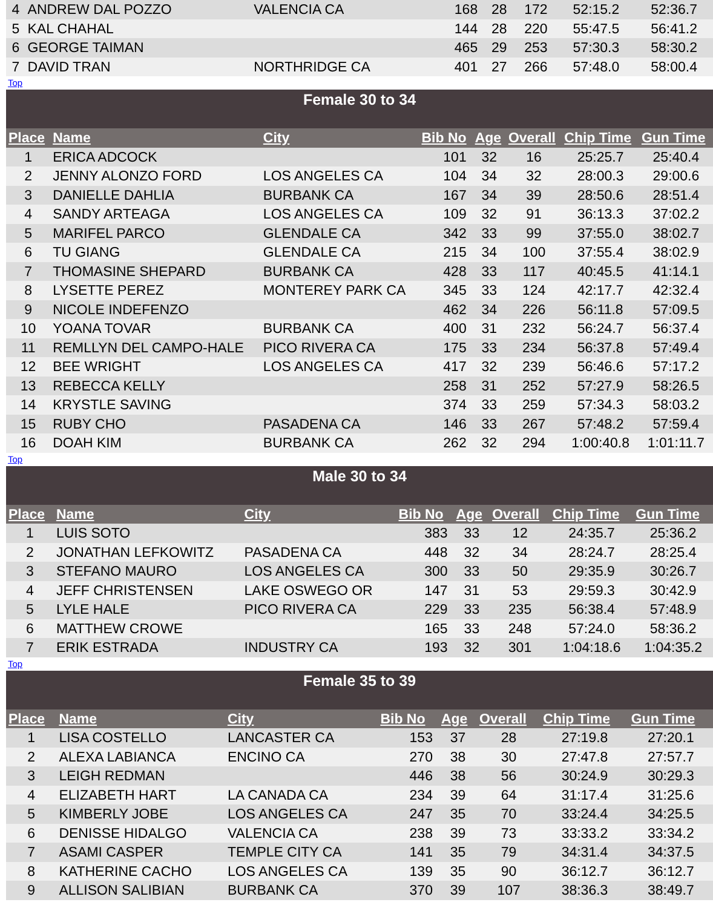| 4 | ANDREW DAL POZZO | VALENCIA CA | 168 | 28 | 172 | 52:15.2 | 52:36.7 |
| 5 | KAL CHAHAL | | 144 | 28 | 220 | 55:47.5 | 56:41.2 |
| 6 | GEORGE TAIMAN | | 465 | 29 | 253 | 57:30.3 | 58:30.2 |
| 7 | DAVID TRAN | NORTHRIDGE CA | 401 | 27 | 266 | 57:48.0 | 58:00.4 |
Top
| Female 30 to 34 | | | | | | | |
| Place | Name | City | Bib No | Age | Overall | Chip Time | Gun Time |
| 1 | ERICA ADCOCK | | 101 | 32 | 16 | 25:25.7 | 25:40.4 |
| 2 | JENNY ALONZO FORD | LOS ANGELES CA | 104 | 34 | 32 | 28:00.3 | 29:00.6 |
| 3 | DANIELLE DAHLIA | BURBANK CA | 167 | 34 | 39 | 28:50.6 | 28:51.4 |
| 4 | SANDY ARTEAGA | LOS ANGELES CA | 109 | 32 | 91 | 36:13.3 | 37:02.2 |
| 5 | MARIFEL PARCO | GLENDALE CA | 342 | 33 | 99 | 37:55.0 | 38:02.7 |
| 6 | TU GIANG | GLENDALE CA | 215 | 34 | 100 | 37:55.4 | 38:02.9 |
| 7 | THOMASINE SHEPARD | BURBANK CA | 428 | 33 | 117 | 40:45.5 | 41:14.1 |
| 8 | LYSETTE PEREZ | MONTEREY PARK CA | 345 | 33 | 124 | 42:17.7 | 42:32.4 |
| 9 | NICOLE INDEFENZO | | 462 | 34 | 226 | 56:11.8 | 57:09.5 |
| 10 | YOANA TOVAR | BURBANK CA | 400 | 31 | 232 | 56:24.7 | 56:37.4 |
| 11 | REMLLYN DEL CAMPO-HALE | PICO RIVERA CA | 175 | 33 | 234 | 56:37.8 | 57:49.4 |
| 12 | BEE WRIGHT | LOS ANGELES CA | 417 | 32 | 239 | 56:46.6 | 57:17.2 |
| 13 | REBECCA KELLY | | 258 | 31 | 252 | 57:27.9 | 58:26.5 |
| 14 | KRYSTLE SAVING | | 374 | 33 | 259 | 57:34.3 | 58:03.2 |
| 15 | RUBY CHO | PASADENA CA | 146 | 33 | 267 | 57:48.2 | 57:59.4 |
| 16 | DOAH KIM | BURBANK CA | 262 | 32 | 294 | 1:00:40.8 | 1:01:11.7 |
Top
| Male 30 to 34 | | | | | | | |
| Place | Name | City | Bib No | Age | Overall | Chip Time | Gun Time |
| 1 | LUIS SOTO | | 383 | 33 | 12 | 24:35.7 | 25:36.2 |
| 2 | JONATHAN LEFKOWITZ | PASADENA CA | 448 | 32 | 34 | 28:24.7 | 28:25.4 |
| 3 | STEFANO MAURO | LOS ANGELES CA | 300 | 33 | 50 | 29:35.9 | 30:26.7 |
| 4 | JEFF CHRISTENSEN | LAKE OSWEGO OR | 147 | 31 | 53 | 29:59.3 | 30:42.9 |
| 5 | LYLE HALE | PICO RIVERA CA | 229 | 33 | 235 | 56:38.4 | 57:48.9 |
| 6 | MATTHEW CROWE | | 165 | 33 | 248 | 57:24.0 | 58:36.2 |
| 7 | ERIK ESTRADA | INDUSTRY CA | 193 | 32 | 301 | 1:04:18.6 | 1:04:35.2 |
Top
| Female 35 to 39 | | | | | | | |
| Place | Name | City | Bib No | Age | Overall | Chip Time | Gun Time |
| 1 | LISA COSTELLO | LANCASTER CA | 153 | 37 | 28 | 27:19.8 | 27:20.1 |
| 2 | ALEXA LABIANCA | ENCINO CA | 270 | 38 | 30 | 27:47.8 | 27:57.7 |
| 3 | LEIGH REDMAN | | 446 | 38 | 56 | 30:24.9 | 30:29.3 |
| 4 | ELIZABETH HART | LA CANADA CA | 234 | 39 | 64 | 31:17.4 | 31:25.6 |
| 5 | KIMBERLY JOBE | LOS ANGELES CA | 247 | 35 | 70 | 33:24.4 | 34:25.5 |
| 6 | DENISSE HIDALGO | VALENCIA CA | 238 | 39 | 73 | 33:33.2 | 33:34.2 |
| 7 | ASAMI CASPER | TEMPLE CITY CA | 141 | 35 | 79 | 34:31.4 | 34:37.5 |
| 8 | KATHERINE CACHO | LOS ANGELES CA | 139 | 35 | 90 | 36:12.7 | 36:12.7 |
| 9 | ALLISON SALIBIAN | BURBANK CA | 370 | 39 | 107 | 38:36.3 | 38:49.7 |